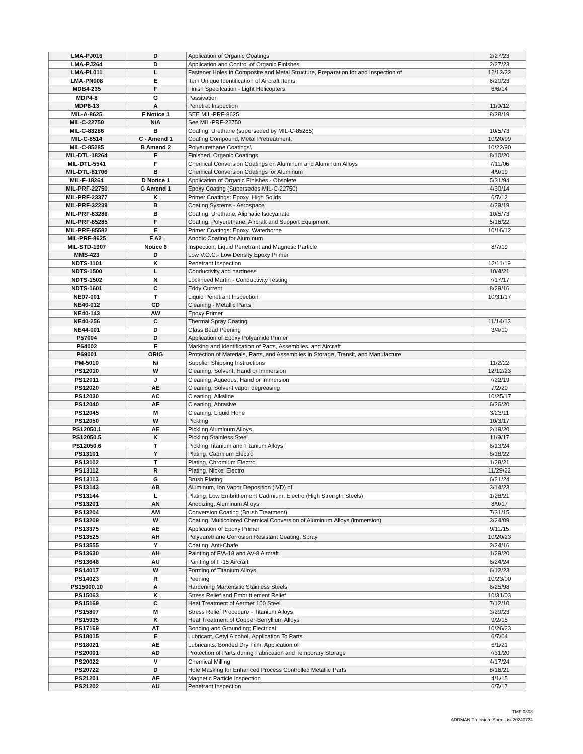| LMA-PJ016 | D | Application of Organic Coatings | 2/27/23 |
| LMA-PJ264 | D | Application and Control of Organic Finishes | 2/27/23 |
| LMA-PL011 | L | Fastener Holes in Composite and Metal Structure, Preparation for and Inspection of | 12/12/22 |
| LMA-PN008 | E | Item Unique Identification of Aircraft Items | 6/20/23 |
| MDB4-235 | F | Finish Specifcation - Light Helicopters | 6/6/14 |
| MDP4-8 | G | Passivation | |
| MDP6-13 | A | Penetrat Inspection | 11/9/12 |
| MIL-A-8625 | F Notice 1 | SEE MIL-PRF-8625 | 8/28/19 |
| MIL-C-22750 | N/A | See MIL-PRF-22750 | |
| MIL-C-83286 | B | Coating, Urethane (superseded by MIL-C-85285) | 10/5/73 |
| MIL-C-8514 | C - Amend 1 | Coating Compound, Metal Pretreatment, | 10/20/99 |
| MIL-C-85285 | B Amend 2 | Polyeurethane Coatings\ | 10/22/90 |
| MIL-DTL-18264 | F | Finished, Organic Coatings | 8/10/20 |
| MIL-DTL-5541 | F | Chemical Conversion Coatings on Aluminum and Aluminum Alloys | 7/11/06 |
| MIL-DTL-81706 | B | Chemical Conversion Coatings for Aluminum | 4/9/19 |
| MIL-F-18264 | D Notice 1 | Application of Organic Finishes - Obsolete | 5/31/94 |
| MIL-PRF-22750 | G Amend 1 | Epoxy Coating (Supersedes MIL-C-22750) | 4/30/14 |
| MIL-PRF-23377 | K | Primer Coatings: Epoxy, High Solids | 6/7/12 |
| MIL-PRF-32239 | B | Coating Systems - Aerospace | 4/29/19 |
| MIL-PRF-83286 | B | Coating, Urethane, Aliphatic Isocyanate | 10/5/73 |
| MIL-PRF-85285 | F | Coating: Polyurethane, Aircraft and Support Equipment | 5/16/22 |
| MIL-PRF-85582 | E | Primer Coatings: Epoxy, Waterborne | 10/16/12 |
| MIL-PRF-8625 | F A2 | Anodic Coating for Aluminum | |
| MIL-STD-1907 | Notice 6 | Inspection, Liquid Penetrant and Magnetic Particle | 8/7/19 |
| MMS-423 | D | Low V.O.C.- Low Density Epoxy Primer | |
| NDTS-1101 | K | Penetrant Inspection | 12/11/19 |
| NDTS-1500 | L | Conductivity abd hardness | 10/4/21 |
| NDTS-1502 | N | Lockheed Martin - Conductivity Testing | 7/17/17 |
| NDTS-1601 | C | Eddy Current | 8/29/16 |
| NE07-001 | T | Liquid Penetrant Inspection | 10/31/17 |
| NE40-012 | CD | Cleaning - Metallic Parts | |
| NE40-143 | AW | Epoxy Primer | |
| NE40-256 | C | Thermal Spray Coating | 11/14/13 |
| NE44-001 | D | Glass Bead Peening | 3/4/10 |
| P57004 | D | Application of Epoxy Polyamide Primer | |
| P64002 | F | Marking and Identification of Parts, Assemblies, and Aircraft | |
| P69001 | ORIG | Protection of Materials, Parts, and Assemblies in Storage, Transit, and Manufacture | |
| PM-5010 | N/ | Supplier Shipping Instructions | 11/2/22 |
| PS12010 | W | Cleaning, Solvent, Hand or Immersion | 12/12/23 |
| PS12011 | J | Cleaning, Aqueous, Hand or Immersion | 7/22/19 |
| PS12020 | AE | Cleaning, Solvent vapor degreasing | 7/2/20 |
| PS12030 | AC | Cleaning, Alkaline | 10/25/17 |
| PS12040 | AF | Cleaning, Abrasive | 6/26/20 |
| PS12045 | M | Cleaning, Liquid Hone | 3/23/11 |
| PS12050 | W | Pickling | 10/3/17 |
| PS12050.1 | AE | Pickling Aluminum Alloys | 2/19/20 |
| PS12050.5 | K | Pickling Stainless Steel | 11/9/17 |
| PS12050.6 | T | Pickling Titanium and Titanium Alloys | 6/13/24 |
| PS13101 | Y | Plating, Cadmium Electro | 8/18/22 |
| PS13102 | T | Plating, Chromium Electro | 1/28/21 |
| PS13112 | R | Plating, Nickel Electro | 11/29/22 |
| PS13113 | G | Brush Plating | 6/21/24 |
| PS13143 | AB | Aluminum, Ion Vapor Deposition (IVD) of | 3/14/23 |
| PS13144 | L | Plating, Low Embrittlement Cadmium, Electro (High Strength Steels) | 1/28/21 |
| PS13201 | AN | Anodizing, Aluminum Alloys | 8/9/17 |
| PS13204 | AM | Conversion Coating (Brush Treatment) | 7/31/15 |
| PS13209 | W | Coating, Multicolored Chemical Conversion of Aluminum Alloys (immersion) | 3/24/09 |
| PS13375 | AE | Application of Epoxy Primer | 9/11/15 |
| PS13525 | AH | Polyeurethane Corrosion Resistant Coating; Spray | 10/20/23 |
| PS13555 | Y | Coating, Anti-Chafe | 2/24/16 |
| PS13630 | AH | Painting of F/A-18 and AV-8 Aircraft | 1/29/20 |
| PS13646 | AU | Painting of F-15 Aircraft | 6/24/24 |
| PS14017 | W | Forming of Titanium Alloys | 6/12/23 |
| PS14023 | R | Peening | 10/23/00 |
| PS15000.10 | A | Hardening Martensitic Stainless Steels | 6/25/98 |
| PS15063 | K | Stress Relief and Embrittlement Relief | 10/31/03 |
| PS15169 | C | Heat Treatment of Aermet 100 Steel | 7/12/10 |
| PS15807 | M | Stress Relief Procedure - Titanium Alloys | 3/29/23 |
| PS15935 | K | Heat Treatment of Copper-Berryllium Alloys | 9/2/15 |
| PS17169 | AT | Bonding and Grounding; Electrical | 10/26/23 |
| PS18015 | E | Lubricant, Cetyl Alcohol, Application To Parts | 6/7/04 |
| PS18021 | AE | Lubricants, Bonded Dry Film, Application of | 6/1/21 |
| PS20001 | AD | Protection of Parts during Fabrication and Temporary Storage | 7/31/20 |
| PS20022 | V | Chemical Milling | 4/17/24 |
| PS20722 | D | Hole Masking for Enhanced Process Controlled Metallic Parts | 8/16/21 |
| PS21201 | AF | Magnetic Particle Inspection | 4/1/15 |
| PS21202 | AU | Penetrant Inspection | 6/7/17 |
TMF 0308
ADDMAN Precision_Spec List 20240724